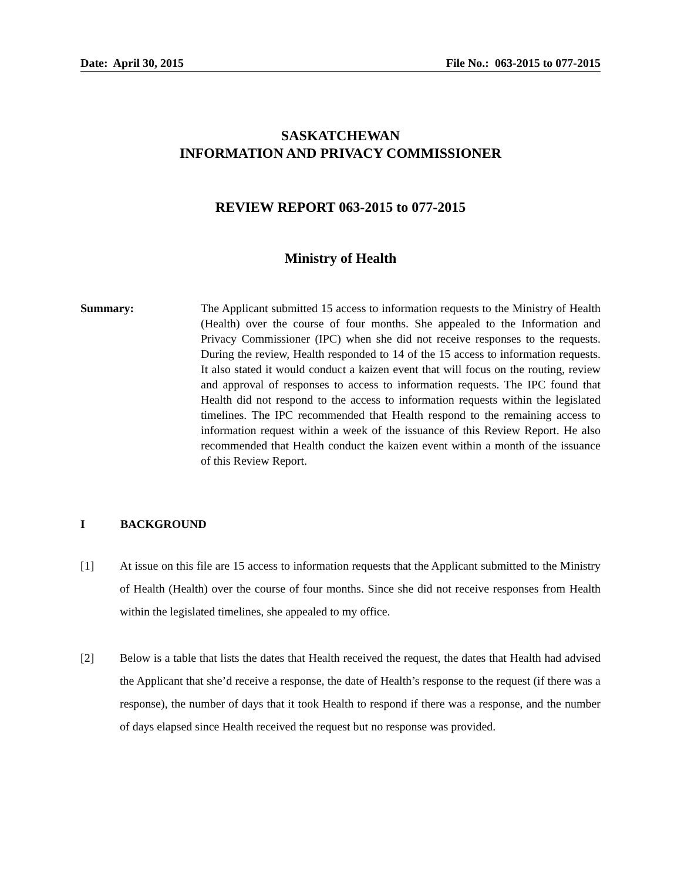Date: April 30, 2015 File No.: 063-2015 to 077-2015
SASKATCHEWAN
INFORMATION AND PRIVACY COMMISSIONER
REVIEW REPORT 063-2015 to 077-2015
Ministry of Health
Summary: The Applicant submitted 15 access to information requests to the Ministry of Health (Health) over the course of four months. She appealed to the Information and Privacy Commissioner (IPC) when she did not receive responses to the requests. During the review, Health responded to 14 of the 15 access to information requests. It also stated it would conduct a kaizen event that will focus on the routing, review and approval of responses to access to information requests. The IPC found that Health did not respond to the access to information requests within the legislated timelines. The IPC recommended that Health respond to the remaining access to information request within a week of the issuance of this Review Report. He also recommended that Health conduct the kaizen event within a month of the issuance of this Review Report.
I BACKGROUND
[1] At issue on this file are 15 access to information requests that the Applicant submitted to the Ministry of Health (Health) over the course of four months. Since she did not receive responses from Health within the legislated timelines, she appealed to my office.
[2] Below is a table that lists the dates that Health received the request, the dates that Health had advised the Applicant that she’d receive a response, the date of Health’s response to the request (if there was a response), the number of days that it took Health to respond if there was a response, and the number of days elapsed since Health received the request but no response was provided.